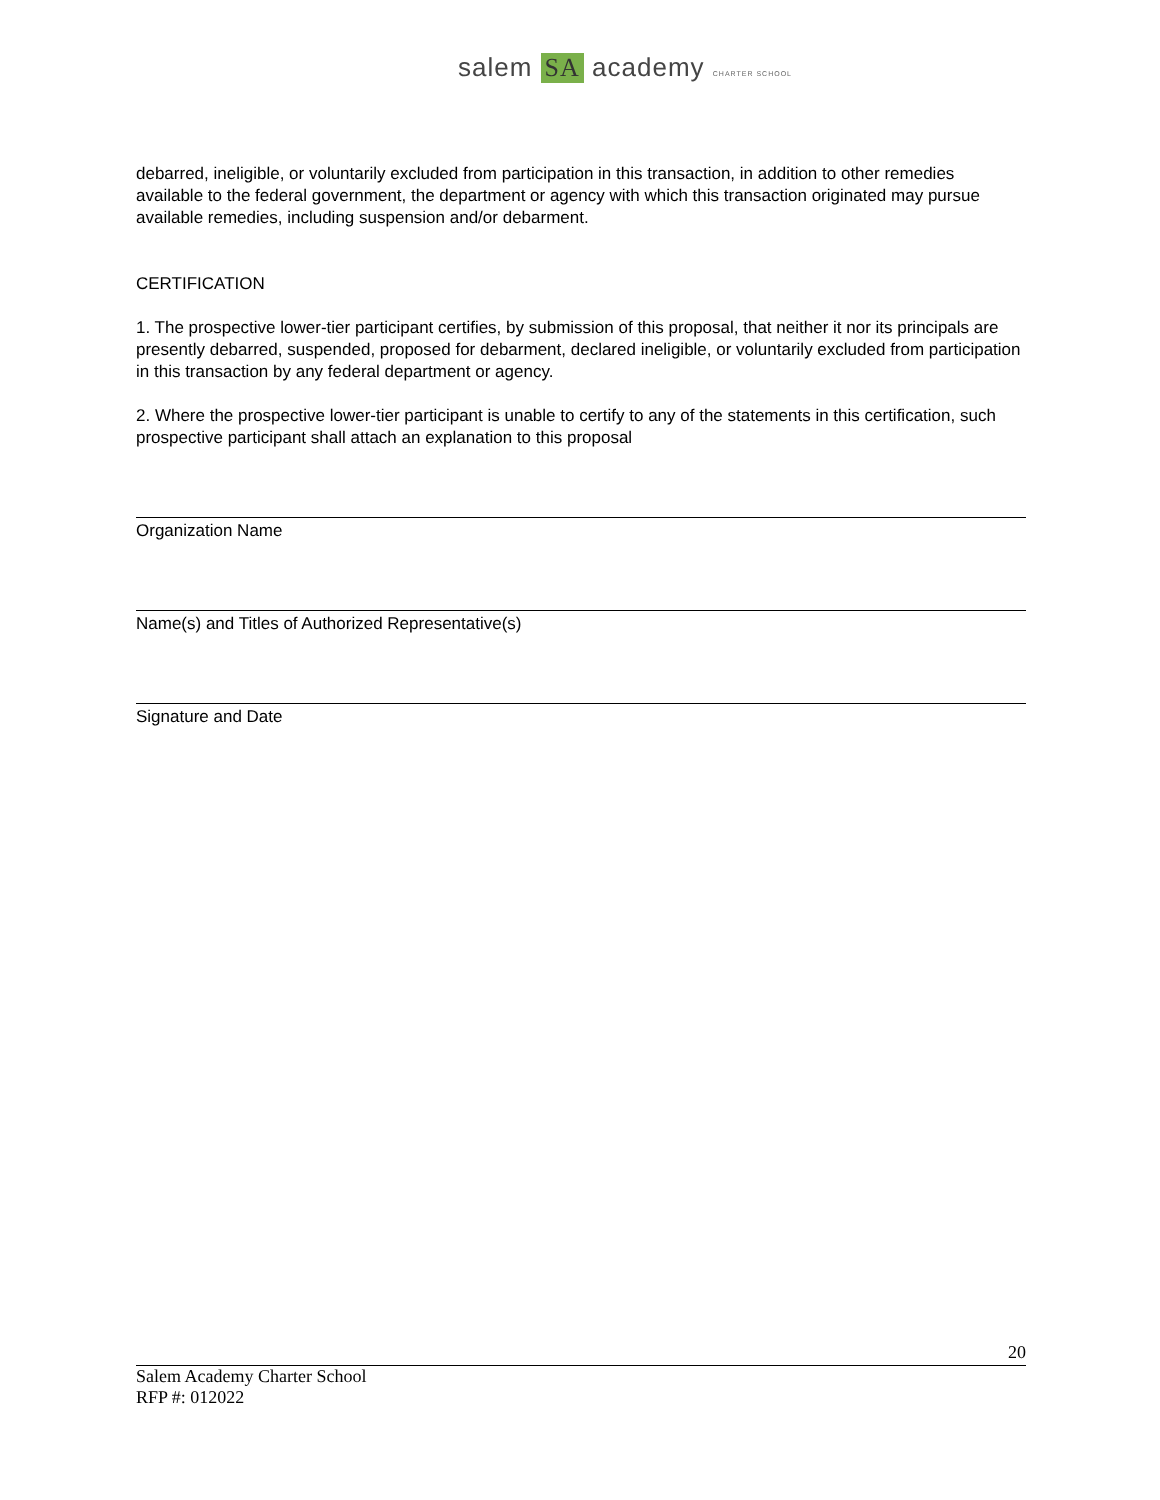salem SA academy CHARTER SCHOOL
debarred, ineligible, or voluntarily excluded from participation in this transaction, in addition to other remedies available to the federal government, the department or agency with which this transaction originated may pursue available remedies, including suspension and/or debarment.
CERTIFICATION
1. The prospective lower-tier participant certifies, by submission of this proposal, that neither it nor its principals are presently debarred, suspended, proposed for debarment, declared ineligible, or voluntarily excluded from participation in this transaction by any federal department or agency.
2. Where the prospective lower-tier participant is unable to certify to any of the statements in this certification, such prospective participant shall attach an explanation to this proposal
Organization Name
Name(s) and Titles of Authorized Representative(s)
Signature and Date
20
Salem Academy Charter School
RFP #: 012022